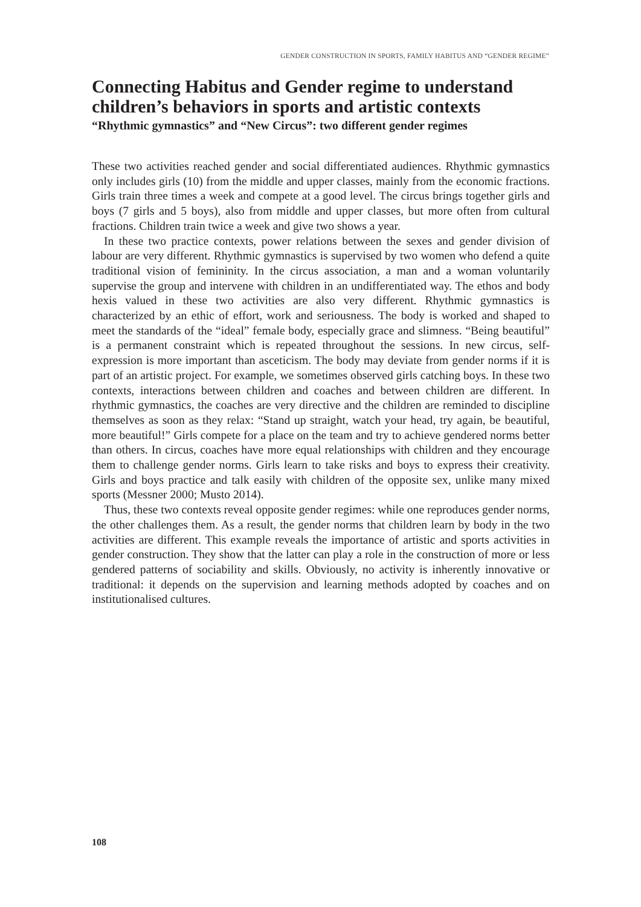GENDER CONSTRUCTION IN SPORTS, FAMILY HABITUS AND “GENDER REGIME”
Connecting Habitus and Gender regime to understand children’s behaviors in sports and artistic contexts
“Rhythmic gymnastics” and “New Circus”: two different gender regimes
These two activities reached gender and social differentiated audiences. Rhythmic gymnastics only includes girls (10) from the middle and upper classes, mainly from the economic fractions. Girls train three times a week and compete at a good level. The circus brings together girls and boys (7 girls and 5 boys), also from middle and upper classes, but more often from cultural fractions. Children train twice a week and give two shows a year.
In these two practice contexts, power relations between the sexes and gender division of labour are very different. Rhythmic gymnastics is supervised by two women who defend a quite traditional vision of femininity. In the circus association, a man and a woman voluntarily supervise the group and intervene with children in an undifferentiated way. The ethos and body hexis valued in these two activities are also very different. Rhythmic gymnastics is characterized by an ethic of effort, work and seriousness. The body is worked and shaped to meet the standards of the “ideal” female body, especially grace and slimness. “Being beautiful” is a permanent constraint which is repeated throughout the sessions. In new circus, self-expression is more important than asceticism. The body may deviate from gender norms if it is part of an artistic project. For example, we sometimes observed girls catching boys. In these two contexts, interactions between children and coaches and between children are different. In rhythmic gymnastics, the coaches are very directive and the children are reminded to discipline themselves as soon as they relax: “Stand up straight, watch your head, try again, be beautiful, more beautiful!” Girls compete for a place on the team and try to achieve gendered norms better than others. In circus, coaches have more equal relationships with children and they encourage them to challenge gender norms. Girls learn to take risks and boys to express their creativity. Girls and boys practice and talk easily with children of the opposite sex, unlike many mixed sports (Messner 2000; Musto 2014).
Thus, these two contexts reveal opposite gender regimes: while one reproduces gender norms, the other challenges them. As a result, the gender norms that children learn by body in the two activities are different. This example reveals the importance of artistic and sports activities in gender construction. They show that the latter can play a role in the construction of more or less gendered patterns of sociability and skills. Obviously, no activity is inherently innovative or traditional: it depends on the supervision and learning methods adopted by coaches and on institutionalised cultures.
108